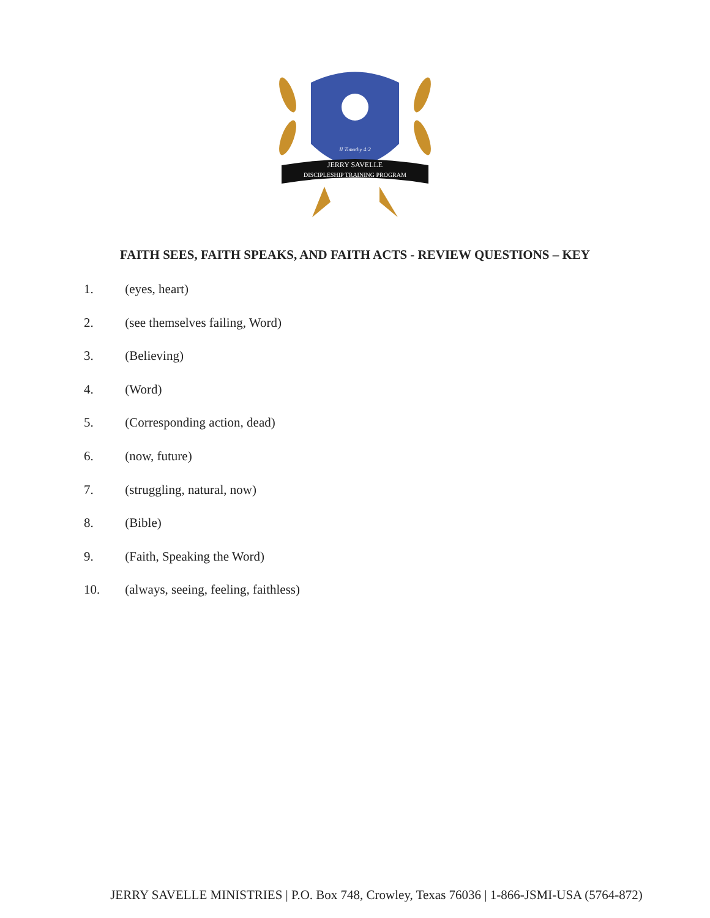II Timothy 4:2
JERRY SAVELLE
DISCIPLESHIP TRAINING PROGRAM
FAITH SEES, FAITH SPEAKS, AND FAITH ACTS - REVIEW QUESTIONS – KEY
1. (eyes, heart)
2. (see themselves failing, Word)
3. (Believing)
4. (Word)
5. (Corresponding action, dead)
6. (now, future)
7. (struggling, natural, now)
8. (Bible)
9. (Faith, Speaking the Word)
10. (always, seeing, feeling, faithless)
JERRY SAVELLE MINISTRIES | P.O. Box 748, Crowley, Texas 76036 | 1-866-JSMI-USA (5764-872)